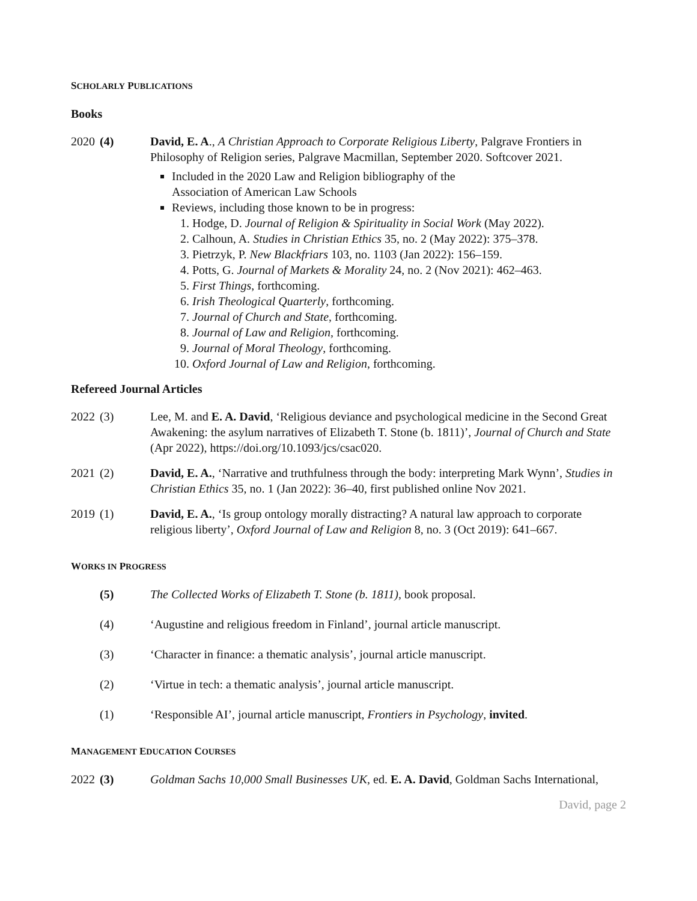SCHOLARLY PUBLICATIONS
Books
2020 (4) David, E. A., A Christian Approach to Corporate Religious Liberty, Palgrave Frontiers in Philosophy of Religion series, Palgrave Macmillan, September 2020. Softcover 2021.
Included in the 2020 Law and Religion bibliography of the
Association of American Law Schools
Reviews, including those known to be in progress:
1. Hodge, D. Journal of Religion & Spirituality in Social Work (May 2022).
2. Calhoun, A. Studies in Christian Ethics 35, no. 2 (May 2022): 375–378.
3. Pietrzyk, P. New Blackfriars 103, no. 1103 (Jan 2022): 156–159.
4. Potts, G. Journal of Markets & Morality 24, no. 2 (Nov 2021): 462–463.
5. First Things, forthcoming.
6. Irish Theological Quarterly, forthcoming.
7. Journal of Church and State, forthcoming.
8. Journal of Law and Religion, forthcoming.
9. Journal of Moral Theology, forthcoming.
10. Oxford Journal of Law and Religion, forthcoming.
Refereed Journal Articles
2022 (3) Lee, M. and E. A. David, ‘Religious deviance and psychological medicine in the Second Great Awakening: the asylum narratives of Elizabeth T. Stone (b. 1811)’, Journal of Church and State (Apr 2022), https://doi.org/10.1093/jcs/csac020.
2021 (2) David, E. A., ‘Narrative and truthfulness through the body: interpreting Mark Wynn’, Studies in Christian Ethics 35, no. 1 (Jan 2022): 36–40, first published online Nov 2021.
2019 (1) David, E. A., ‘Is group ontology morally distracting? A natural law approach to corporate religious liberty’, Oxford Journal of Law and Religion 8, no. 3 (Oct 2019): 641–667.
WORKS IN PROGRESS
(5) The Collected Works of Elizabeth T. Stone (b. 1811), book proposal.
(4) ‘Augustine and religious freedom in Finland’, journal article manuscript.
(3) ‘Character in finance: a thematic analysis’, journal article manuscript.
(2) ‘Virtue in tech: a thematic analysis’, journal article manuscript.
(1) ‘Responsible AI’, journal article manuscript, Frontiers in Psychology, invited.
MANAGEMENT EDUCATION COURSES
2022 (3) Goldman Sachs 10,000 Small Businesses UK, ed. E. A. David, Goldman Sachs International,
David, page 2